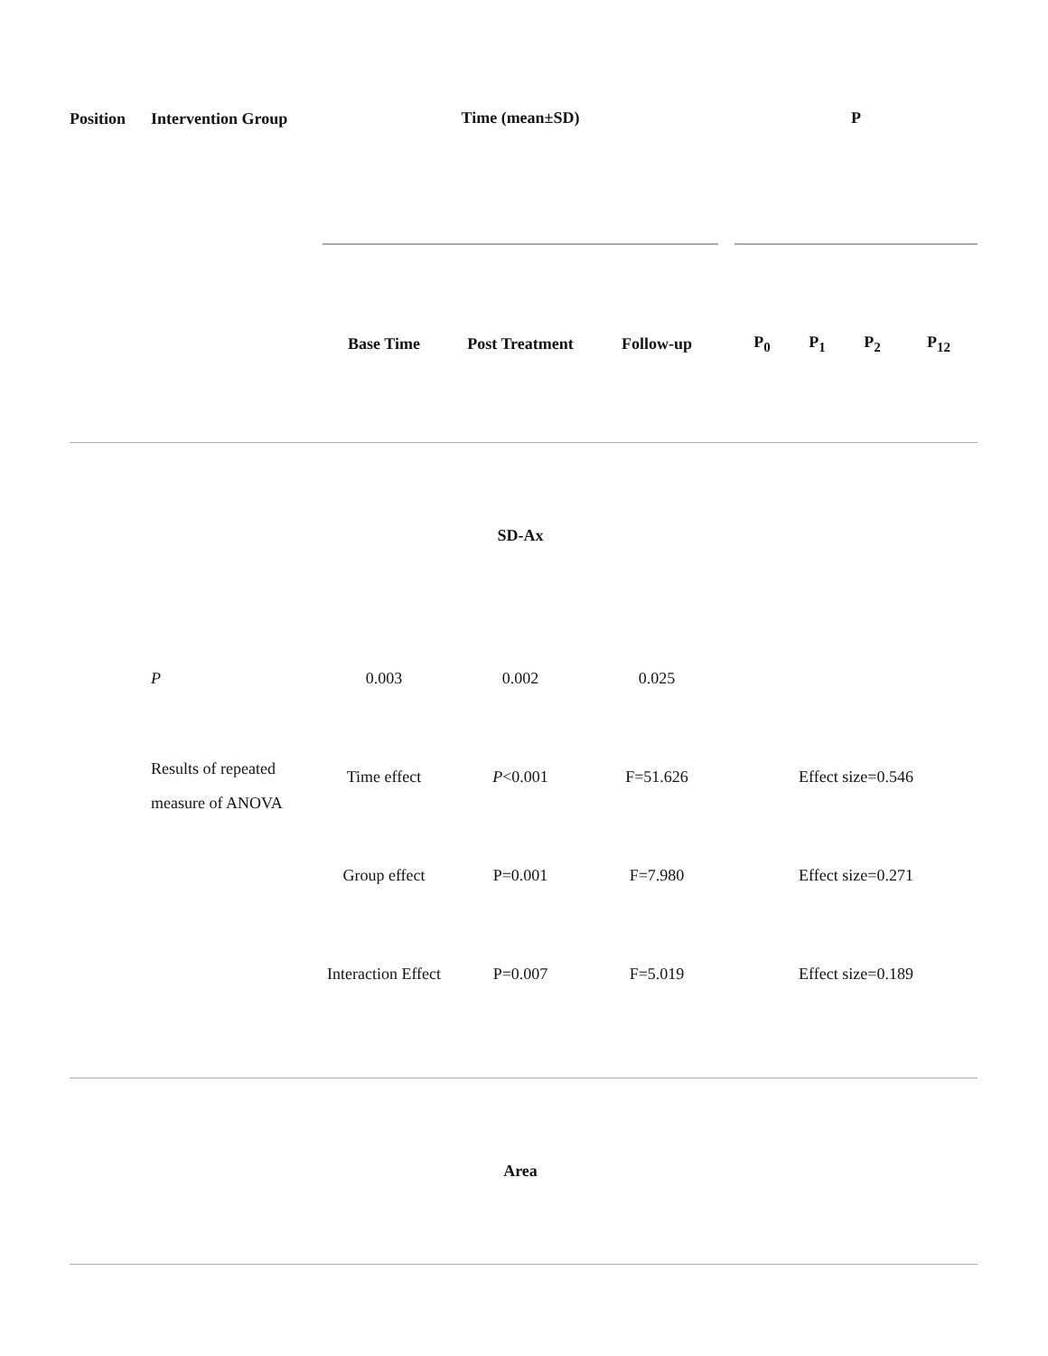| Position | Intervention Group | Time (mean±SD) | | | | P | | | |
| | | Base Time | Post Treatment | Follow-up | | P<sub>0</sub> | P<sub>1</sub> | P<sub>2</sub> | P<sub>12</sub> |
| | | | SD-Ax | | | | | | |
| | P | 0.003 | 0.002 | 0.025 | | | | | |
| | Results of repeated measure of ANOVA | Time effect | P <0.001 | F=51.626 | | Effect size=0.546 | | | |
| | | Group effect | P=0.001 | F=7.980 | | Effect size=0.271 | | | |
| | | Interaction Effect | P=0.007 | F=5.019 | | Effect size=0.189 | | | |
| | | | Area | | | | | | |